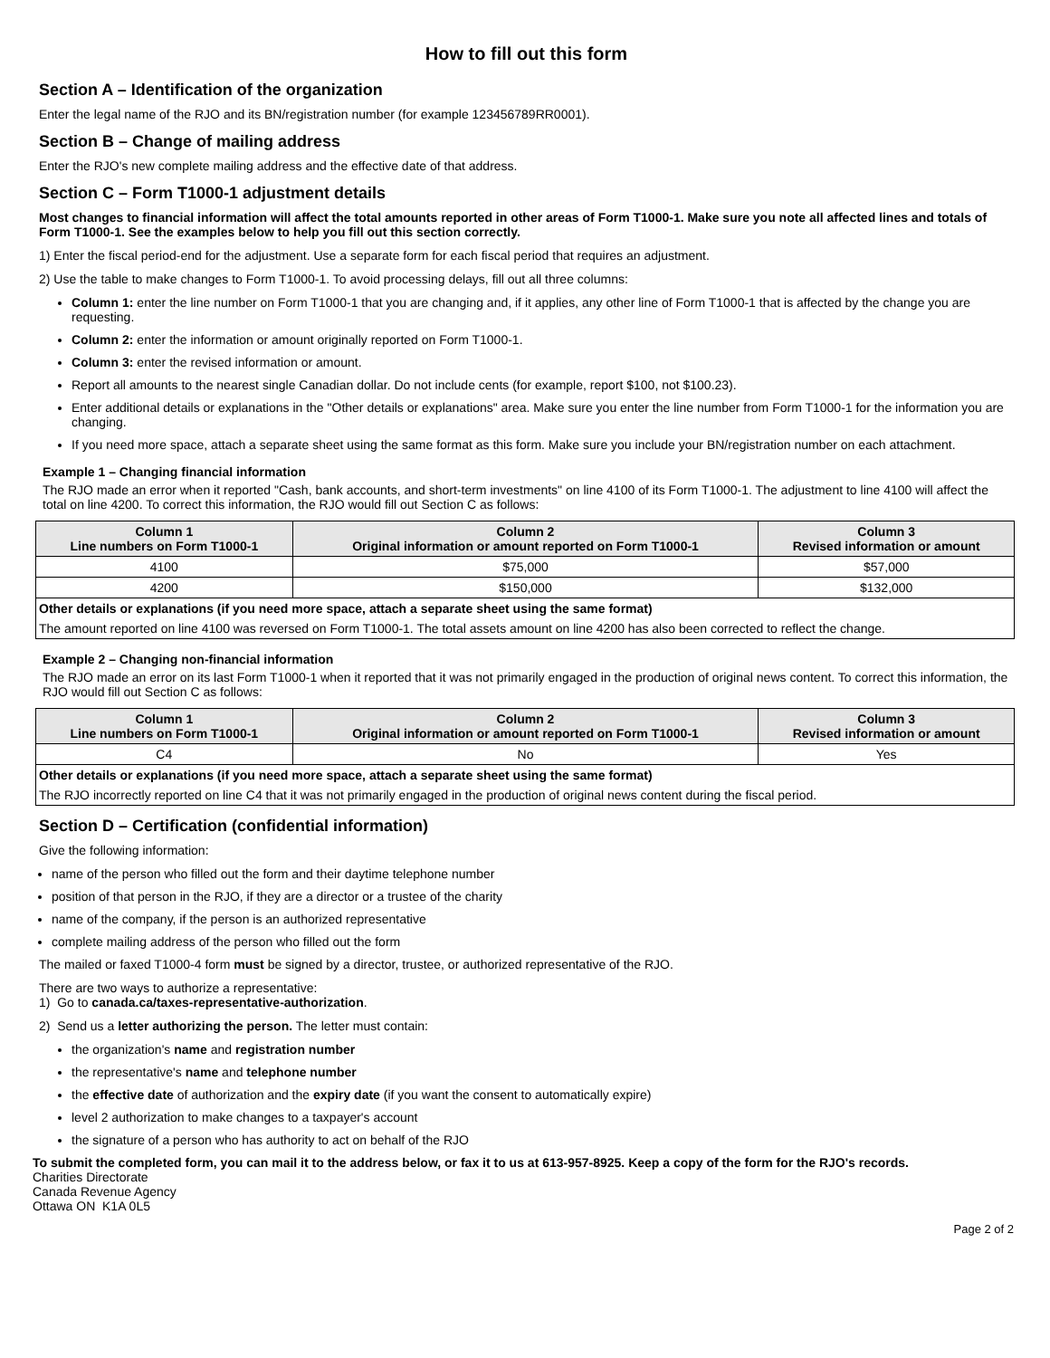How to fill out this form
Section A – Identification of the organization
Enter the legal name of the RJO and its BN/registration number (for example 123456789RR0001).
Section B – Change of mailing address
Enter the RJO's new complete mailing address and the effective date of that address.
Section C – Form T1000-1 adjustment details
Most changes to financial information will affect the total amounts reported in other areas of Form T1000-1. Make sure you note all affected lines and totals of Form T1000-1. See the examples below to help you fill out this section correctly.
1) Enter the fiscal period-end for the adjustment. Use a separate form for each fiscal period that requires an adjustment.
2) Use the table to make changes to Form T1000-1. To avoid processing delays, fill out all three columns:
Column 1: enter the line number on Form T1000-1 that you are changing and, if it applies, any other line of Form T1000-1 that is affected by the change you are requesting.
Column 2: enter the information or amount originally reported on Form T1000-1.
Column 3: enter the revised information or amount.
Report all amounts to the nearest single Canadian dollar. Do not include cents (for example, report $100, not $100.23).
Enter additional details or explanations in the "Other details or explanations" area. Make sure you enter the line number from Form T1000-1 for the information you are changing.
If you need more space, attach a separate sheet using the same format as this form. Make sure you include your BN/registration number on each attachment.
Example 1 – Changing financial information
The RJO made an error when it reported "Cash, bank accounts, and short-term investments" on line 4100 of its Form T1000-1. The adjustment to line 4100 will affect the total on line 4200. To correct this information, the RJO would fill out Section C as follows:
| Column 1 Line numbers on Form T1000-1 | Column 2 Original information or amount reported on Form T1000-1 | Column 3 Revised information or amount |
| --- | --- | --- |
| 4100 | $75,000 | $57,000 |
| 4200 | $150,000 | $132,000 |
| Other details or explanations (if you need more space, attach a separate sheet using the same format) | | |
| The amount reported on line 4100 was reversed on Form T1000-1. The total assets amount on line 4200 has also been corrected to reflect the change. | | |
Example 2 – Changing non-financial information
The RJO made an error on its last Form T1000-1 when it reported that it was not primarily engaged in the production of original news content. To correct this information, the RJO would fill out Section C as follows:
| Column 1 Line numbers on Form T1000-1 | Column 2 Original information or amount reported on Form T1000-1 | Column 3 Revised information or amount |
| --- | --- | --- |
| C4 | No | Yes |
| Other details or explanations (if you need more space, attach a separate sheet using the same format) | | |
| The RJO incorrectly reported on line C4 that it was not primarily engaged in the production of original news content during the fiscal period. | | |
Section D – Certification (confidential information)
Give the following information:
name of the person who filled out the form and their daytime telephone number
position of that person in the RJO, if they are a director or a trustee of the charity
name of the company, if the person is an authorized representative
complete mailing address of the person who filled out the form
The mailed or faxed T1000-4 form must be signed by a director, trustee, or authorized representative of the RJO.
There are two ways to authorize a representative:
1) Go to canada.ca/taxes-representative-authorization.
2) Send us a letter authorizing the person. The letter must contain:
the organization's name and registration number
the representative's name and telephone number
the effective date of authorization and the expiry date (if you want the consent to automatically expire)
level 2 authorization to make changes to a taxpayer's account
the signature of a person who has authority to act on behalf of the RJO
To submit the completed form, you can mail it to the address below, or fax it to us at 613-957-8925. Keep a copy of the form for the RJO's records.
Charities Directorate
Canada Revenue Agency
Ottawa ON K1A 0L5
Page 2 of 2